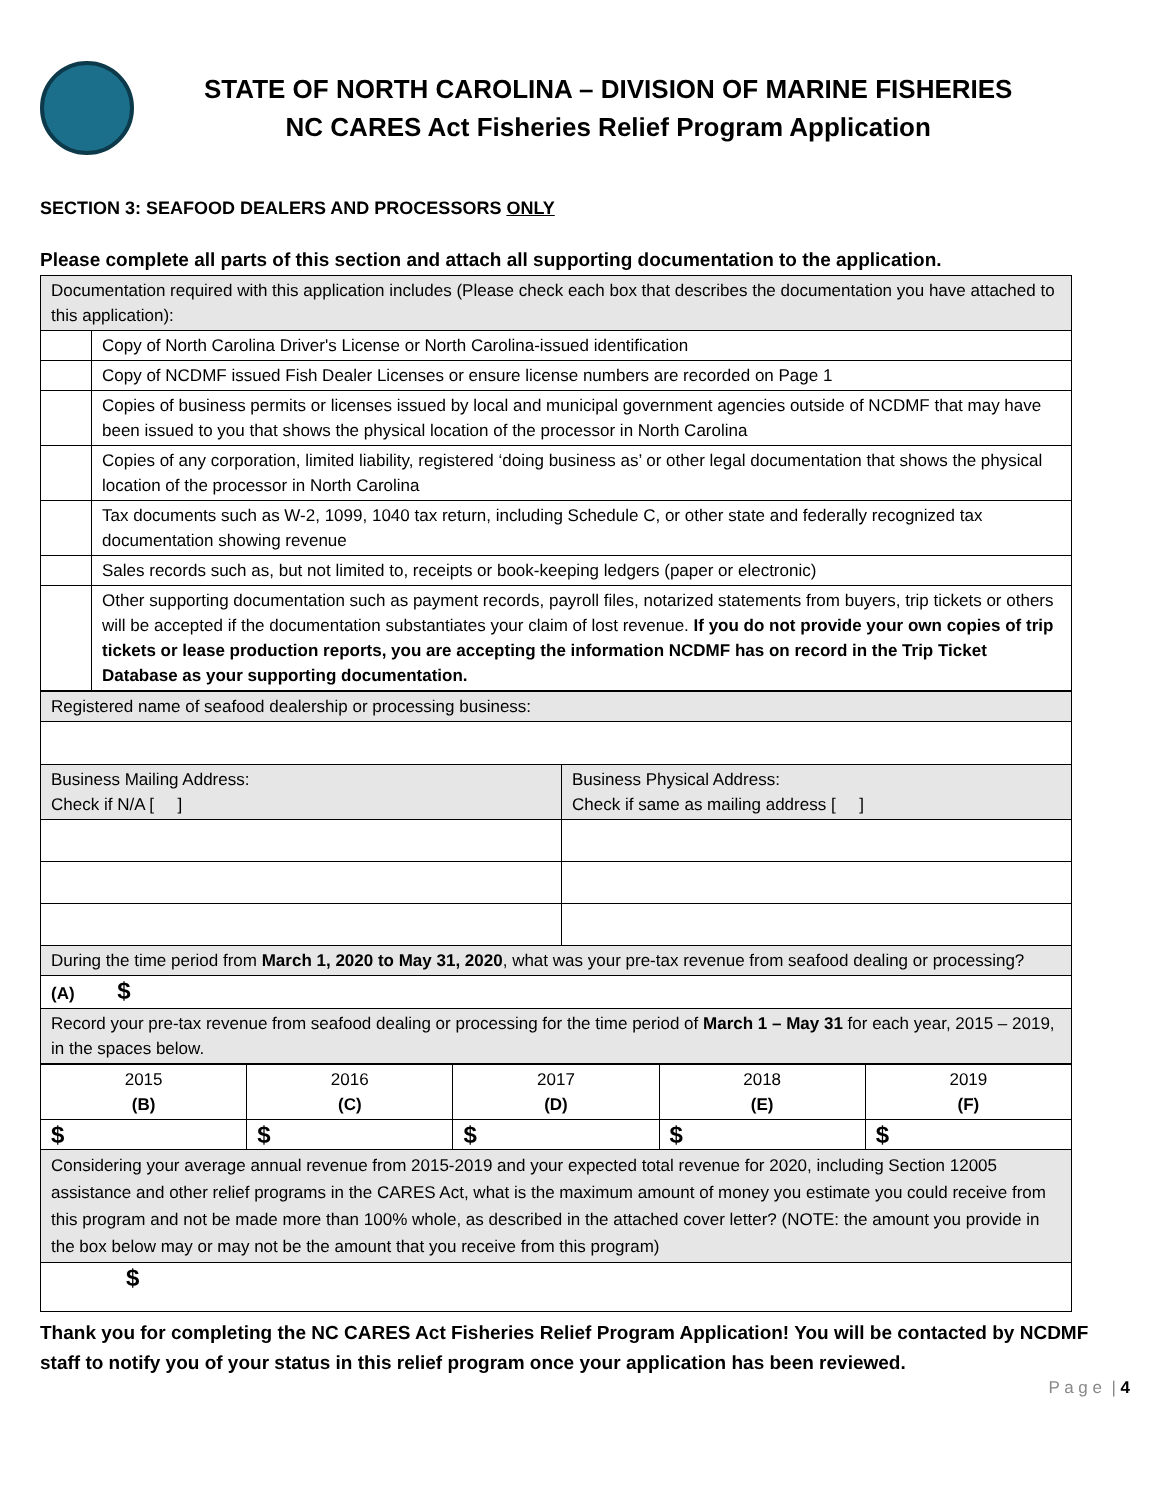STATE OF NORTH CAROLINA – DIVISION OF MARINE FISHERIES
NC CARES Act Fisheries Relief Program Application
SECTION 3: SEAFOOD DEALERS AND PROCESSORS ONLY
Please complete all parts of this section and attach all supporting documentation to the application.
| Documentation required with this application includes (Please check each box that describes the documentation you have attached to this application): | |
| | Copy of North Carolina Driver's License or North Carolina-issued identification |
| | Copy of NCDMF issued Fish Dealer Licenses or ensure license numbers are recorded on Page 1 |
| | Copies of business permits or licenses issued by local and municipal government agencies outside of NCDMF that may have been issued to you that shows the physical location of the processor in North Carolina |
| | Copies of any corporation, limited liability, registered ‘doing business as’ or other legal documentation that shows the physical location of the processor in North Carolina |
| | Tax documents such as W-2, 1099, 1040 tax return, including Schedule C, or other state and federally recognized tax documentation showing revenue |
| | Sales records such as, but not limited to, receipts or book-keeping ledgers (paper or electronic) |
| | Other supporting documentation such as payment records, payroll files, notarized statements from buyers, trip tickets or others will be accepted if the documentation substantiates your claim of lost revenue. If you do not provide your own copies of trip tickets or lease production reports, you are accepting the information NCDMF has on record in the Trip Ticket Database as your supporting documentation. |
| Registered name of seafood dealership or processing business: | |
| Business Mailing Address: Check if N/A [ ] | Business Physical Address: Check if same as mailing address [ ] |
| During the time period from March 1, 2020 to May 31, 2020 , what was your pre-tax revenue from seafood dealing or processing? | |
| (A) $ | |
| Record your pre-tax revenue from seafood dealing or processing for the time period of March 1 – May 31 for each year, 2015 – 2019, in the spaces below. | |
| 2015 (B) | 2016 (C) | 2017 (D) | 2018 (E) | 2019 (F) |
| $ | $ | $ | $ | $ |
| Considering your average annual revenue from 2015-2019 and your expected total revenue for 2020, including Section 12005 assistance and other relief programs in the CARES Act, what is the maximum amount of money you estimate you could receive from this program and not be made more than 100% whole, as described in the attached cover letter? (NOTE: the amount you provide in the box below may or may not be the amount that you receive from this program) | | | | |
| $ | | | | |
Thank you for completing the NC CARES Act Fisheries Relief Program Application! You will be contacted by NCDMF staff to notify you of your status in this relief program once your application has been reviewed.
P a g e | 4